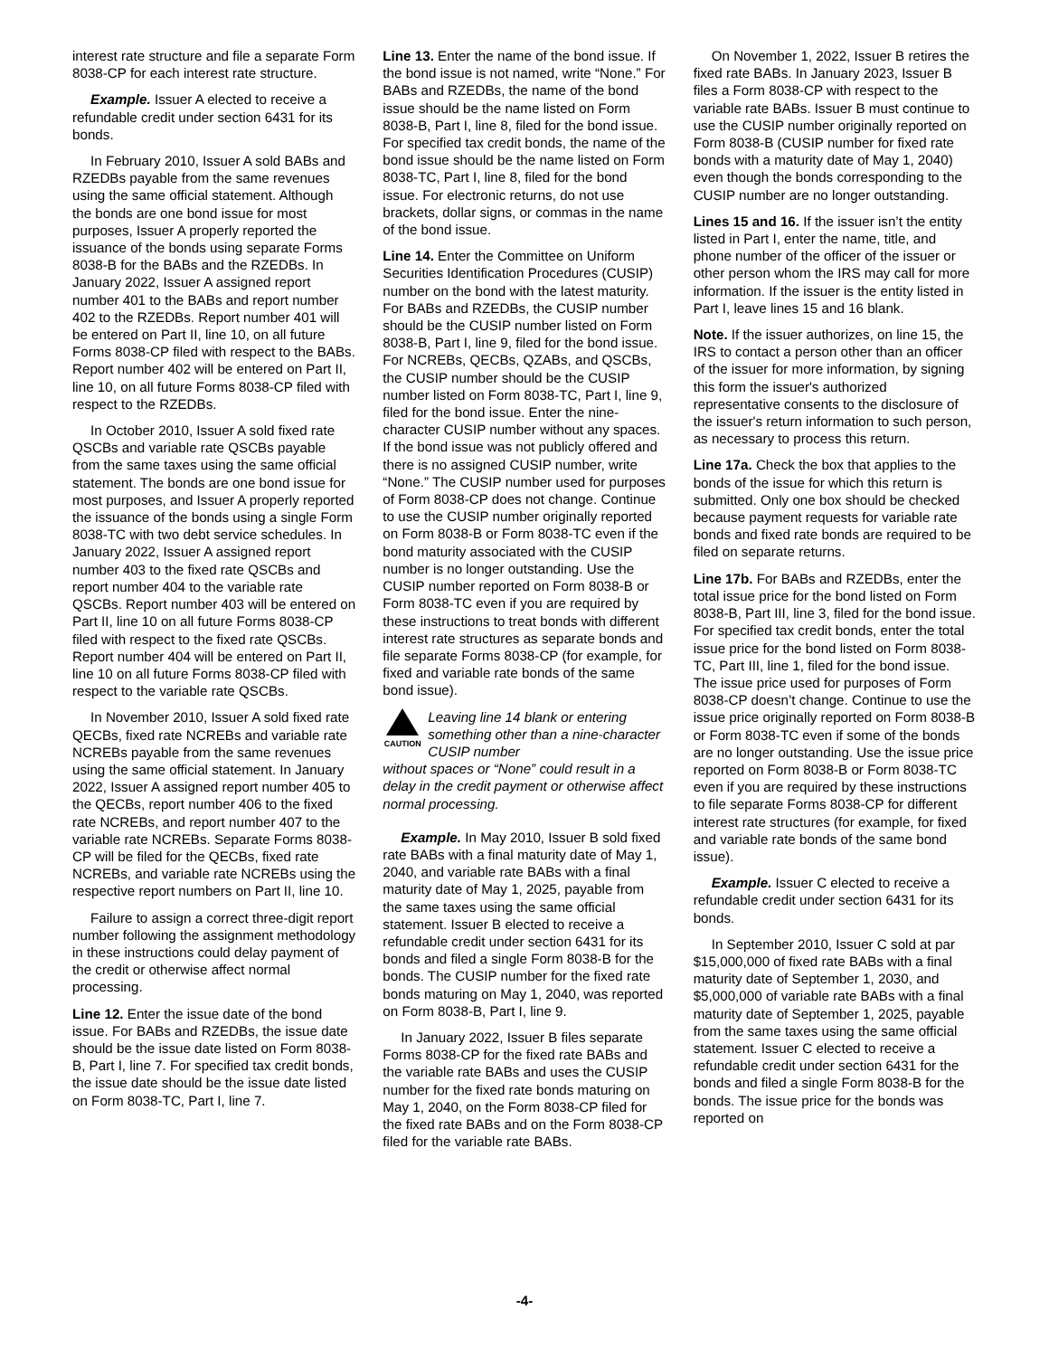interest rate structure and file a separate Form 8038-CP for each interest rate structure.
Example. Issuer A elected to receive a refundable credit under section 6431 for its bonds.
In February 2010, Issuer A sold BABs and RZEDBs payable from the same revenues using the same official statement. Although the bonds are one bond issue for most purposes, Issuer A properly reported the issuance of the bonds using separate Forms 8038-B for the BABs and the RZEDBs. In January 2022, Issuer A assigned report number 401 to the BABs and report number 402 to the RZEDBs. Report number 401 will be entered on Part II, line 10, on all future Forms 8038-CP filed with respect to the BABs. Report number 402 will be entered on Part II, line 10, on all future Forms 8038-CP filed with respect to the RZEDBs.
In October 2010, Issuer A sold fixed rate QSCBs and variable rate QSCBs payable from the same taxes using the same official statement. The bonds are one bond issue for most purposes, and Issuer A properly reported the issuance of the bonds using a single Form 8038-TC with two debt service schedules. In January 2022, Issuer A assigned report number 403 to the fixed rate QSCBs and report number 404 to the variable rate QSCBs. Report number 403 will be entered on Part II, line 10 on all future Forms 8038-CP filed with respect to the fixed rate QSCBs. Report number 404 will be entered on Part II, line 10 on all future Forms 8038-CP filed with respect to the variable rate QSCBs.
In November 2010, Issuer A sold fixed rate QECBs, fixed rate NCREBs and variable rate NCREBs payable from the same revenues using the same official statement. In January 2022, Issuer A assigned report number 405 to the QECBs, report number 406 to the fixed rate NCREBs, and report number 407 to the variable rate NCREBs. Separate Forms 8038-CP will be filed for the QECBs, fixed rate NCREBs, and variable rate NCREBs using the respective report numbers on Part II, line 10.
Failure to assign a correct three-digit report number following the assignment methodology in these instructions could delay payment of the credit or otherwise affect normal processing.
Line 12. Enter the issue date of the bond issue. For BABs and RZEDBs, the issue date should be the issue date listed on Form 8038-B, Part I, line 7. For specified tax credit bonds, the issue date should be the issue date listed on Form 8038-TC, Part I, line 7.
Line 13. Enter the name of the bond issue. If the bond issue is not named, write “None.” For BABs and RZEDBs, the name of the bond issue should be the name listed on Form 8038-B, Part I, line 8, filed for the bond issue. For specified tax credit bonds, the name of the bond issue should be the name listed on Form 8038-TC, Part I, line 8, filed for the bond issue. For electronic returns, do not use brackets, dollar signs, or commas in the name of the bond issue.
Line 14. Enter the Committee on Uniform Securities Identification Procedures (CUSIP) number on the bond with the latest maturity. For BABs and RZEDBs, the CUSIP number should be the CUSIP number listed on Form 8038-B, Part I, line 9, filed for the bond issue. For NCREBs, QECBs, QZABs, and QSCBs, the CUSIP number should be the CUSIP number listed on Form 8038-TC, Part I, line 9, filed for the bond issue. Enter the nine-character CUSIP number without any spaces. If the bond issue was not publicly offered and there is no assigned CUSIP number, write “None.” The CUSIP number used for purposes of Form 8038-CP does not change. Continue to use the CUSIP number originally reported on Form 8038-B or Form 8038-TC even if the bond maturity associated with the CUSIP number is no longer outstanding. Use the CUSIP number reported on Form 8038-B or Form 8038-TC even if you are required by these instructions to treat bonds with different interest rate structures as separate bonds and file separate Forms 8038-CP (for example, for fixed and variable rate bonds of the same bond issue).
CAUTION
Leaving line 14 blank or entering something other than a nine-character CUSIP number
without spaces or “None” could result in a delay in the credit payment or otherwise affect normal processing.
Example. In May 2010, Issuer B sold fixed rate BABs with a final maturity date of May 1, 2040, and variable rate BABs with a final maturity date of May 1, 2025, payable from the same taxes using the same official statement. Issuer B elected to receive a refundable credit under section 6431 for its bonds and filed a single Form 8038-B for the bonds. The CUSIP number for the fixed rate bonds maturing on May 1, 2040, was reported on Form 8038-B, Part I, line 9.
In January 2022, Issuer B files separate Forms 8038-CP for the fixed rate BABs and the variable rate BABs and uses the CUSIP number for the fixed rate bonds maturing on May 1, 2040, on the Form 8038-CP filed for the fixed rate BABs and on the Form 8038-CP filed for the variable rate BABs.
On November 1, 2022, Issuer B retires the fixed rate BABs. In January 2023, Issuer B files a Form 8038-CP with respect to the variable rate BABs. Issuer B must continue to use the CUSIP number originally reported on Form 8038-B (CUSIP number for fixed rate bonds with a maturity date of May 1, 2040) even though the bonds corresponding to the CUSIP number are no longer outstanding.
Lines 15 and 16. If the issuer isn’t the entity listed in Part I, enter the name, title, and phone number of the officer of the issuer or other person whom the IRS may call for more information. If the issuer is the entity listed in Part I, leave lines 15 and 16 blank.
Note. If the issuer authorizes, on line 15, the IRS to contact a person other than an officer of the issuer for more information, by signing this form the issuer's authorized representative consents to the disclosure of the issuer's return information to such person, as necessary to process this return.
Line 17a. Check the box that applies to the bonds of the issue for which this return is submitted. Only one box should be checked because payment requests for variable rate bonds and fixed rate bonds are required to be filed on separate returns.
Line 17b. For BABs and RZEDBs, enter the total issue price for the bond listed on Form 8038-B, Part III, line 3, filed for the bond issue. For specified tax credit bonds, enter the total issue price for the bond listed on Form 8038-TC, Part III, line 1, filed for the bond issue. The issue price used for purposes of Form 8038-CP doesn’t change. Continue to use the issue price originally reported on Form 8038-B or Form 8038-TC even if some of the bonds are no longer outstanding. Use the issue price reported on Form 8038-B or Form 8038-TC even if you are required by these instructions to file separate Forms 8038-CP for different interest rate structures (for example, for fixed and variable rate bonds of the same bond issue).
Example. Issuer C elected to receive a refundable credit under section 6431 for its bonds.
In September 2010, Issuer C sold at par $15,000,000 of fixed rate BABs with a final maturity date of September 1, 2030, and $5,000,000 of variable rate BABs with a final maturity date of September 1, 2025, payable from the same taxes using the same official statement. Issuer C elected to receive a refundable credit under section 6431 for the bonds and filed a single Form 8038-B for the bonds. The issue price for the bonds was reported on
-4-